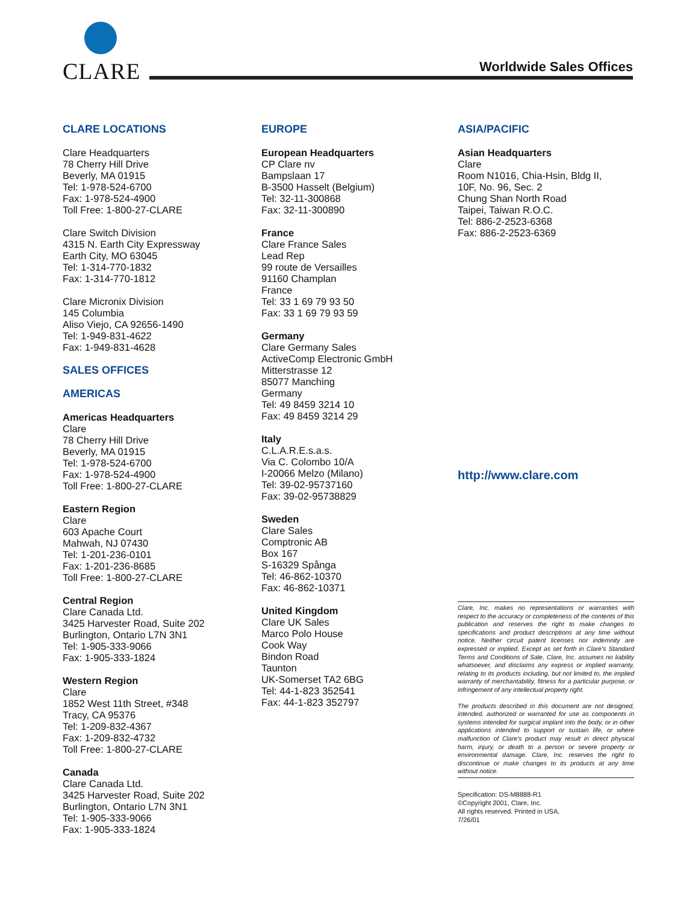CLARE
Worldwide Sales Offices
CLARE LOCATIONS
Clare Headquarters
78 Cherry Hill Drive
Beverly, MA 01915
Tel: 1-978-524-6700
Fax: 1-978-524-4900
Toll Free: 1-800-27-CLARE
Clare Switch Division
4315 N. Earth City Expressway
Earth City, MO 63045
Tel: 1-314-770-1832
Fax: 1-314-770-1812
Clare Micronix Division
145 Columbia
Aliso Viejo, CA 92656-1490
Tel: 1-949-831-4622
Fax: 1-949-831-4628
SALES OFFICES
AMERICAS
Americas Headquarters
Clare
78 Cherry Hill Drive
Beverly, MA 01915
Tel: 1-978-524-6700
Fax: 1-978-524-4900
Toll Free: 1-800-27-CLARE
Eastern Region
Clare
603 Apache Court
Mahwah, NJ 07430
Tel: 1-201-236-0101
Fax: 1-201-236-8685
Toll Free: 1-800-27-CLARE
Central Region
Clare Canada Ltd.
3425 Harvester Road, Suite 202
Burlington, Ontario L7N 3N1
Tel: 1-905-333-9066
Fax: 1-905-333-1824
Western Region
Clare
1852 West 11th Street, #348
Tracy, CA 95376
Tel: 1-209-832-4367
Fax: 1-209-832-4732
Toll Free: 1-800-27-CLARE
Canada
Clare Canada Ltd.
3425 Harvester Road, Suite 202
Burlington, Ontario L7N 3N1
Tel: 1-905-333-9066
Fax: 1-905-333-1824
EUROPE
European Headquarters
CP Clare nv
Bampslaan 17
B-3500 Hasselt (Belgium)
Tel: 32-11-300868
Fax: 32-11-300890
France
Clare France Sales
Lead Rep
99 route de Versailles
91160 Champlan
France
Tel: 33 1 69 79 93 50
Fax: 33 1 69 79 93 59
Germany
Clare Germany Sales
ActiveComp Electronic GmbH
Mitterstrasse 12
85077 Manching
Germany
Tel: 49 8459 3214 10
Fax: 49 8459 3214 29
Italy
C.L.A.R.E.s.a.s.
Via C. Colombo 10/A
I-20066 Melzo (Milano)
Tel: 39-02-95737160
Fax: 39-02-95738829
Sweden
Clare Sales
Comptronic AB
Box 167
S-16329 Spånga
Tel: 46-862-10370
Fax: 46-862-10371
United Kingdom
Clare UK Sales
Marco Polo House
Cook Way
Bindon Road
Taunton
UK-Somerset TA2 6BG
Tel: 44-1-823 352541
Fax: 44-1-823 352797
ASIA/PACIFIC
Asian Headquarters
Clare
Room N1016, Chia-Hsin, Bldg II,
10F, No. 96, Sec. 2
Chung Shan North Road
Taipei, Taiwan R.O.C.
Tel: 886-2-2523-6368
Fax: 886-2-2523-6369
http://www.clare.com
Clare, Inc. makes no representations or warranties with respect to the accuracy or completeness of the contents of this publication and reserves the right to make changes to specifications and product descriptions at any time without notice. Neither circuit patent licenses nor indemnity are expressed or implied. Except as set forth in Clare's Standard Terms and Conditions of Sale, Clare, Inc. assumes no liability whatsoever, and disclaims any express or implied warranty, relating to its products including, but not limited to, the implied warranty of merchantability, fitness for a particular purpose, or infringement of any intellectual property right.
The products described in this document are not designed, intended, authorized or warranted for use as components in systems intended for surgical implant into the body, or in other applications intended to support or sustain life, or where malfunction of Clare's product may result in direct physical harm, injury, or death to a person or severe property or environmental damage. Clare, Inc. reserves the right to discontinue or make changes to its products at any time without notice.
Specification: DS-M8888-R1
©Copyright 2001, Clare, Inc.
All rights reserved. Printed in USA.
7/26/01